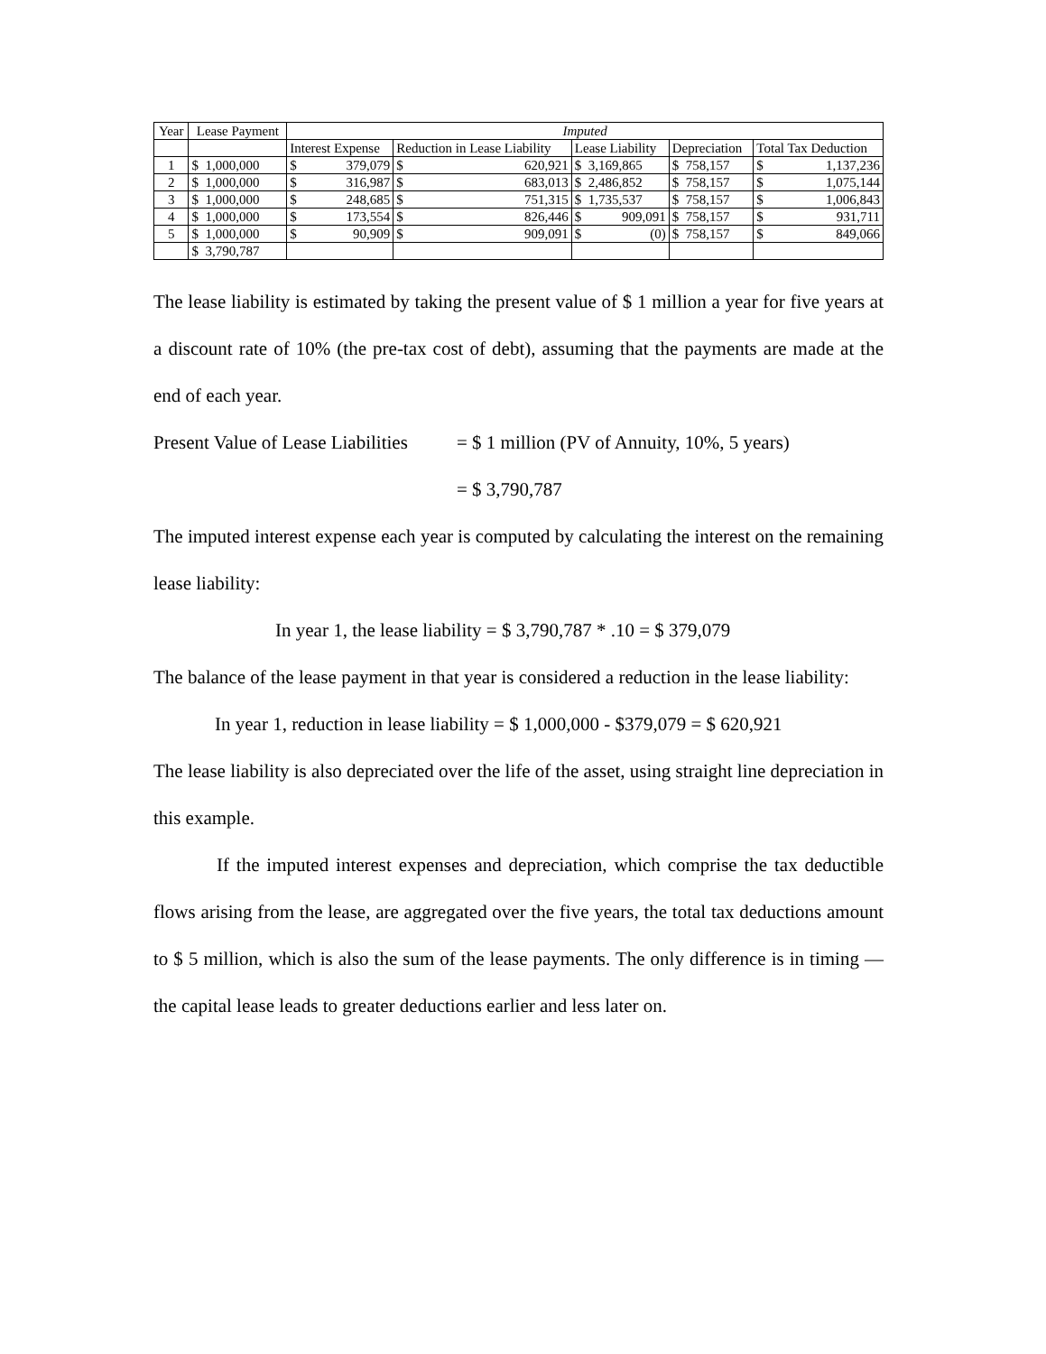| Year | Lease Payment | Imputed | | | | |
| --- | --- | --- | --- | --- | --- | --- |
| | | Interest Expense | Reduction in Lease Liability | Lease Liability | Depreciation | Total Tax Deduction |
| 1 | $ 1,000,000 | $ 379,079 | $ 620,921 | $ 3,169,865 | $ 758,157 | $ 1,137,236 |
| 2 | $ 1,000,000 | $ 316,987 | $ 683,013 | $ 2,486,852 | $ 758,157 | $ 1,075,144 |
| 3 | $ 1,000,000 | $ 248,685 | $ 751,315 | $ 1,735,537 | $ 758,157 | $ 1,006,843 |
| 4 | $ 1,000,000 | $ 173,554 | $ 826,446 | $ 909,091 | $ 758,157 | $ 931,711 |
| 5 | $ 1,000,000 | $ 90,909 | $ 909,091 | $ (0) | $ 758,157 | $ 849,066 |
| | $ 3,790,787 | | | | | |
The lease liability is estimated by taking the present value of $ 1 million a year for five years at a discount rate of 10% (the pre-tax cost of debt), assuming that the payments are made at the end of each year.
Present Value of Lease Liabilities = $ 1 million (PV of Annuity, 10%, 5 years)
= $ 3,790,787
The imputed interest expense each year is computed by calculating the interest on the remaining lease liability:
In year 1, the lease liability = $ 3,790,787 * .10 = $ 379,079
The balance of the lease payment in that year is considered a reduction in the lease liability:
In year 1, reduction in lease liability = $ 1,000,000 - $379,079 = $ 620,921
The lease liability is also depreciated over the life of the asset, using straight line depreciation in this example.
If the imputed interest expenses and depreciation, which comprise the tax deductible flows arising from the lease, are aggregated over the five years, the total tax deductions amount to $ 5 million, which is also the sum of the lease payments. The only difference is in timing — the capital lease leads to greater deductions earlier and less later on.